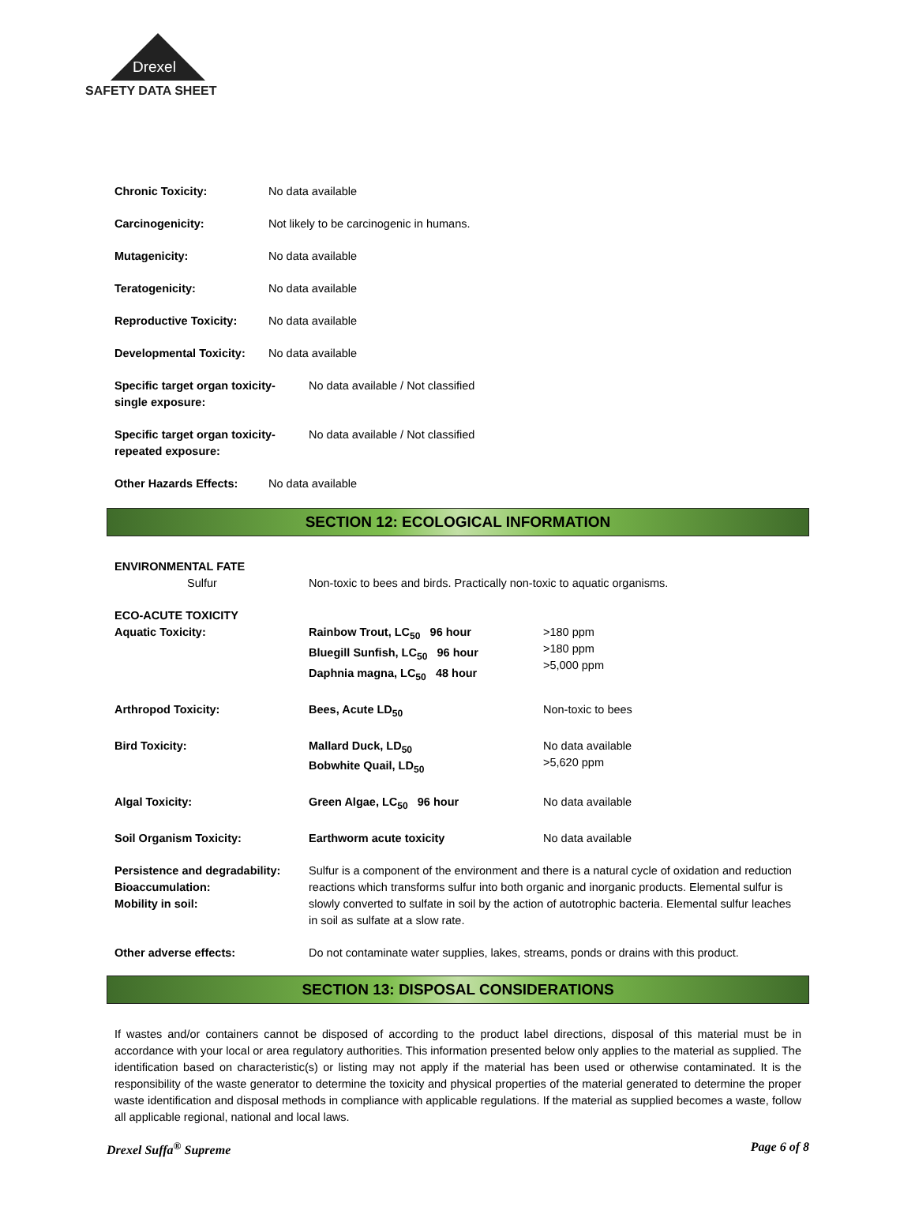Drexel
SAFETY DATA SHEET
Chronic Toxicity: No data available
Carcinogenicity: Not likely to be carcinogenic in humans.
Mutagenicity: No data available
Teratogenicity: No data available
Reproductive Toxicity: No data available
Developmental Toxicity:
No data available
Specific target organ toxicity-
single exposure:
No data available / Not classified
Specific target organ toxicity-
repeated exposure:
No data available / Not classified
Other Hazards Effects: No data available
SECTION 12: ECOLOGICAL INFORMATION
| ENVIRONMENTAL FATE | | |
| Sulfur | Non-toxic to bees and birds. Practically non-toxic to aquatic organisms. | |
| ECO-ACUTE TOXICITY | | |
| Aquatic Toxicity: | Rainbow Trout, LC<sub>50</sub> 96 hour Bluegill Sunfish, LC<sub>50</sub> 96 hour Daphnia magna, LC<sub>50</sub> 48 hour | >180 ppm >180 ppm >5,000 ppm |
| Arthropod Toxicity: | Bees, Acute LD<sub>50</sub> | Non-toxic to bees |
| Bird Toxicity: | Mallard Duck, LD<sub>50</sub> Bobwhite Quail, LD<sub>50</sub> | No data available >5,620 ppm |
| Algal Toxicity: | Green Algae, LC<sub>50</sub> 96 hour | No data available |
| Soil Organism Toxicity: | Earthworm acute toxicity | No data available |
| Persistence and degradability: Bioaccumulation: Mobility in soil: | Sulfur is a component of the environment and there is a natural cycle of oxidation and reduction reactions which transforms sulfur into both organic and inorganic products. Elemental sulfur is slowly converted to sulfate in soil by the action of autotrophic bacteria. Elemental sulfur leaches in soil as sulfate at a slow rate. | |
| Other adverse effects: | Do not contaminate water supplies, lakes, streams, ponds or drains with this product. | |
SECTION 13: DISPOSAL CONSIDERATIONS
If wastes and/or containers cannot be disposed of according to the product label directions, disposal of this material must be in accordance with your local or area regulatory authorities. This information presented below only applies to the material as supplied. The identification based on characteristic(s) or listing may not apply if the material has been used or otherwise contaminated. It is the responsibility of the waste generator to determine the toxicity and physical properties of the material generated to determine the proper waste identification and disposal methods in compliance with applicable regulations. If the material as supplied becomes a waste, follow all applicable regional, national and local laws.
Drexel Suffa<sup>®</sup> Supreme Page 6 of 8